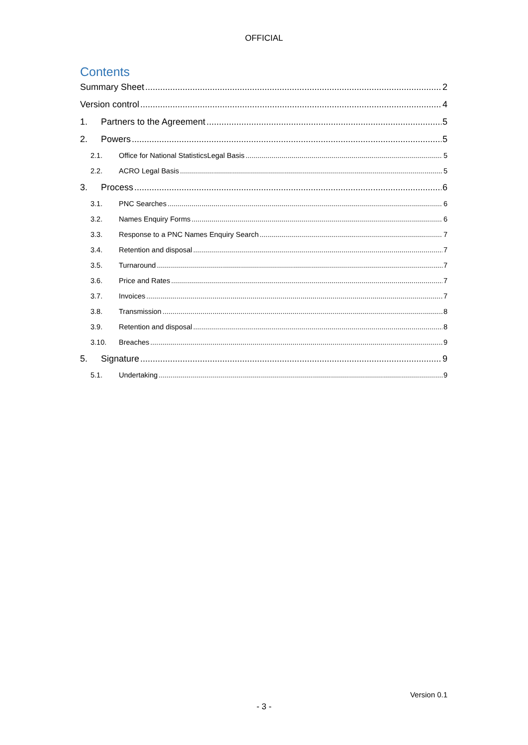OFFICIAL
Contents
Summary Sheet 2
Version control 4
1. Partners to the Agreement 5
2. Powers 5
2.1. Office for National StatisticsLegal Basis 5
2.2. ACRO Legal Basis 5
3. Process 6
3.1. PNC Searches 6
3.2. Names Enquiry Forms 6
3.3. Response to a PNC Names Enquiry Search 7
3.4. Retention and disposal 7
3.5. Turnaround 7
3.6. Price and Rates 7
3.7. Invoices 7
3.8. Transmission 8
3.9. Retention and disposal 8
3.10. Breaches 9
5. Signature 9
5.1. Undertaking 9
Version 0.1
- 3 -